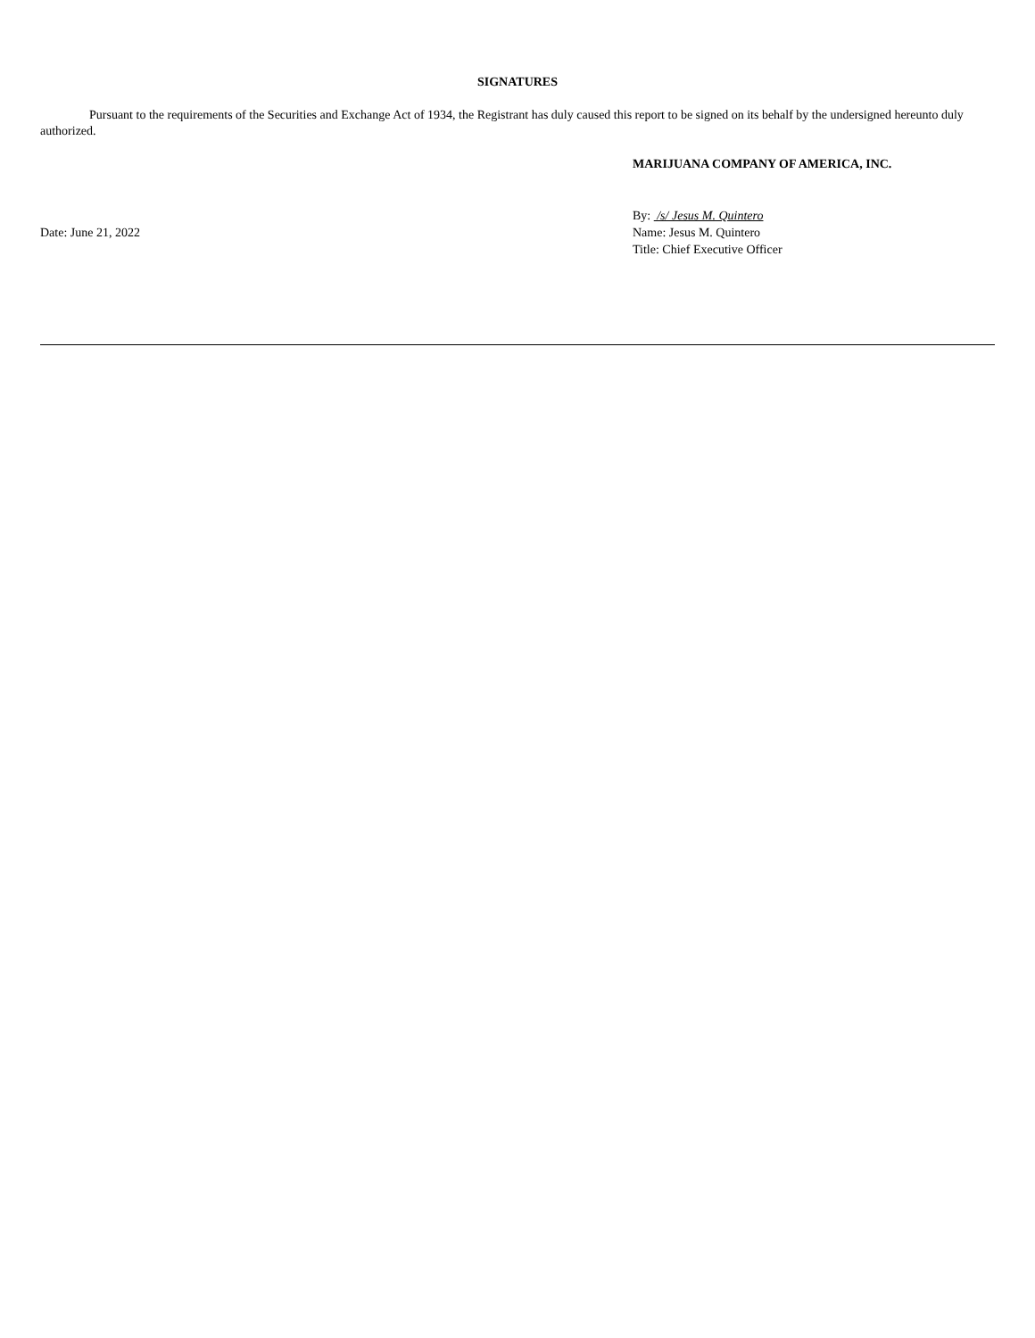SIGNATURES
Pursuant to the requirements of the Securities and Exchange Act of 1934, the Registrant has duly caused this report to be signed on its behalf by the undersigned hereunto duly authorized.
MARIJUANA COMPANY OF AMERICA, INC.
Date: June 21, 2022
By: /s/ Jesus M. Quintero
Name: Jesus M. Quintero
Title: Chief Executive Officer